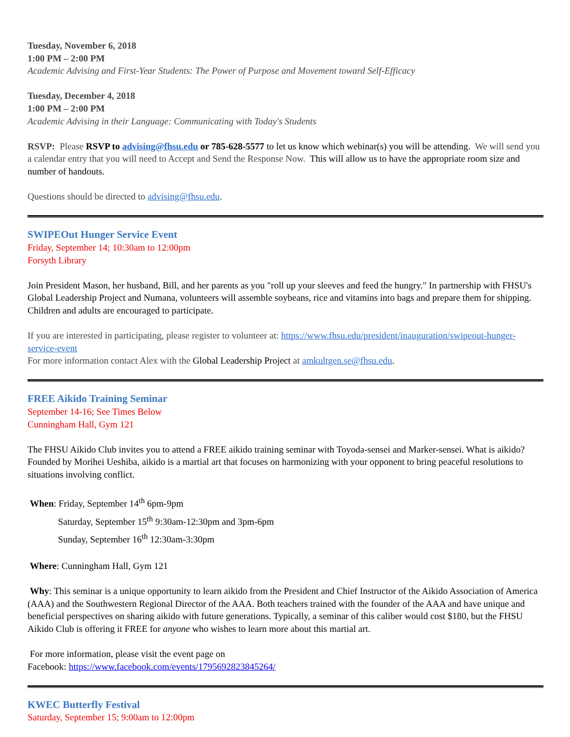Tuesday, November 6, 2018
1:00 PM – 2:00 PM
Academic Advising and First-Year Students: The Power of Purpose and Movement toward Self-Efficacy
Tuesday, December 4, 2018
1:00 PM – 2:00 PM
Academic Advising in their Language: Communicating with Today's Students
RSVP: Please RSVP to advising@fhsu.edu or 785-628-5577 to let us know which webinar(s) you will be attending. We will send you a calendar entry that you will need to Accept and Send the Response Now. This will allow us to have the appropriate room size and number of handouts.
Questions should be directed to advising@fhsu.edu.
SWIPEOut Hunger Service Event
Friday, September 14; 10:30am to 12:00pm
Forsyth Library
Join President Mason, her husband, Bill, and her parents as you "roll up your sleeves and feed the hungry." In partnership with FHSU's Global Leadership Project and Numana, volunteers will assemble soybeans, rice and vitamins into bags and prepare them for shipping. Children and adults are encouraged to participate.
If you are interested in participating, please register to volunteer at: https://www.fhsu.edu/president/inauguration/swipeout-hunger-service-event
For more information contact Alex with the Global Leadership Project at amkultgen.se@fhsu.edu.
FREE Aikido Training Seminar
September 14-16; See Times Below
Cunningham Hall, Gym 121
The FHSU Aikido Club invites you to attend a FREE aikido training seminar with Toyoda-sensei and Marker-sensei. What is aikido? Founded by Morihei Ueshiba, aikido is a martial art that focuses on harmonizing with your opponent to bring peaceful resolutions to situations involving conflict.
When: Friday, September 14<sup>th</sup> 6pm-9pm
Saturday, September 15<sup>th</sup> 9:30am-12:30pm and 3pm-6pm
Sunday, September 16<sup>th</sup> 12:30am-3:30pm
Where: Cunningham Hall, Gym 121
Why: This seminar is a unique opportunity to learn aikido from the President and Chief Instructor of the Aikido Association of America (AAA) and the Southwestern Regional Director of the AAA. Both teachers trained with the founder of the AAA and have unique and beneficial perspectives on sharing aikido with future generations. Typically, a seminar of this caliber would cost $180, but the FHSU Aikido Club is offering it FREE for anyone who wishes to learn more about this martial art.
For more information, please visit the event page on
Facebook: https://www.facebook.com/events/1795692823845264/
KWEC Butterfly Festival
Saturday, September 15; 9:00am to 12:00pm